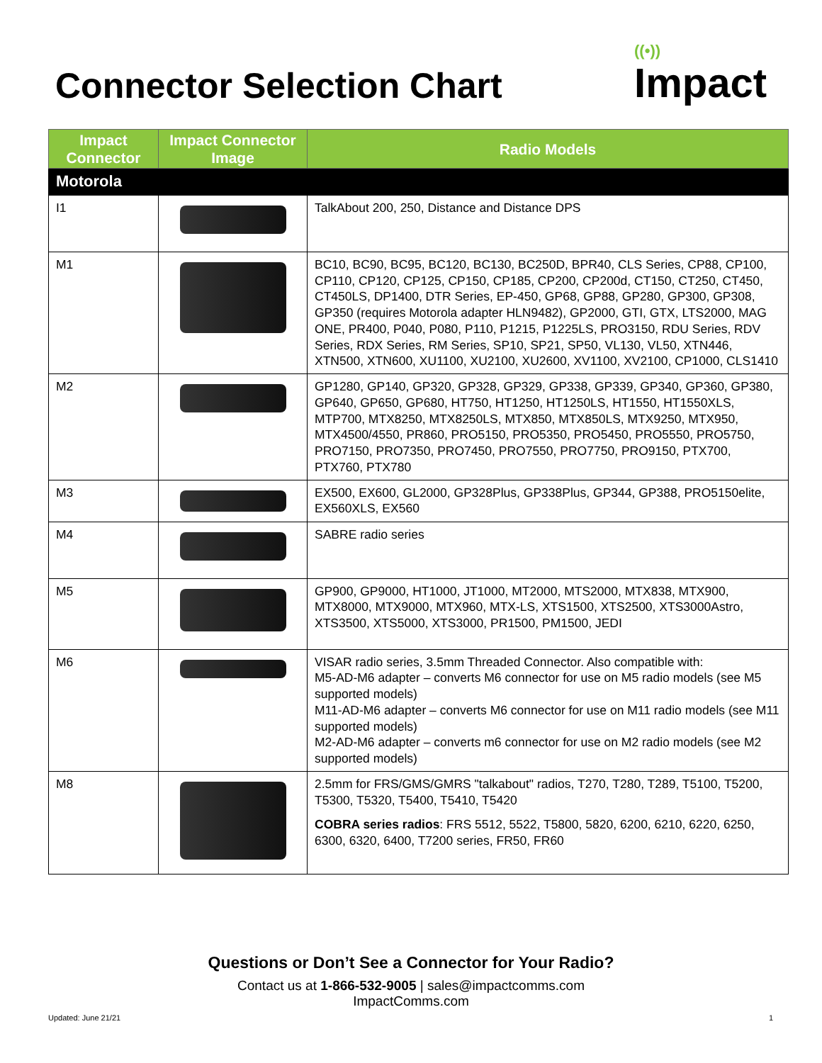Connector Selection Chart
((•))
Impact
| Impact Connector | Impact Connector Image | Radio Models |
| --- | --- | --- |
| Motorola | | |
| I1 | | TalkAbout 200, 250, Distance and Distance DPS |
| M1 | | BC10, BC90, BC95, BC120, BC130, BC250D, BPR40, CLS Series, CP88, CP100, CP110, CP120, CP125, CP150, CP185, CP200, CP200d, CT150, CT250, CT450, CT450LS, DP1400, DTR Series, EP-450, GP68, GP88, GP280, GP300, GP308, GP350 (requires Motorola adapter HLN9482), GP2000, GTI, GTX, LTS2000, MAG ONE, PR400, P040, P080, P110, P1215, P1225LS, PRO3150, RDU Series, RDV Series, RDX Series, RM Series, SP10, SP21, SP50, VL130, VL50, XTN446, XTN500, XTN600, XU1100, XU2100, XU2600, XV1100, XV2100, CP1000, CLS1410 |
| M2 | | GP1280, GP140, GP320, GP328, GP329, GP338, GP339, GP340, GP360, GP380, GP640, GP650, GP680, HT750, HT1250, HT1250LS, HT1550, HT1550XLS, MTP700, MTX8250, MTX8250LS, MTX850, MTX850LS, MTX9250, MTX950, MTX4500/4550, PR860, PRO5150, PRO5350, PRO5450, PRO5550, PRO5750, PRO7150, PRO7350, PRO7450, PRO7550, PRO7750, PRO9150, PTX700, PTX760, PTX780 |
| M3 | | EX500, EX600, GL2000, GP328Plus, GP338Plus, GP344, GP388, PRO5150elite, EX560XLS, EX560 |
| M4 | | SABRE radio series |
| M5 | | GP900, GP9000, HT1000, JT1000, MT2000, MTS2000, MTX838, MTX900, MTX8000, MTX9000, MTX960, MTX-LS, XTS1500, XTS2500, XTS3000Astro, XTS3500, XTS5000, XTS3000, PR1500, PM1500, JEDI |
| M6 | | VISAR radio series, 3.5mm Threaded Connector. Also compatible with: M5-AD-M6 adapter – converts M6 connector for use on M5 radio models (see M5 supported models) M11-AD-M6 adapter – converts M6 connector for use on M11 radio models (see M11 supported models) M2-AD-M6 adapter – converts m6 connector for use on M2 radio models (see M2 supported models) |
| M8 | | 2.5mm for FRS/GMS/GMRS "talkabout" radios, T270, T280, T289, T5100, T5200, T5300, T5320, T5400, T5410, T5420 COBRA series radios : FRS 5512, 5522, T5800, 5820, 6200, 6210, 6220, 6250, 6300, 6320, 6400, T7200 series, FR50, FR60 |
Questions or Don’t See a Connector for Your Radio?
Contact us at 1-866-532-9005 | sales@impactcomms.com
ImpactComms.com
Updated: June 21/21 1